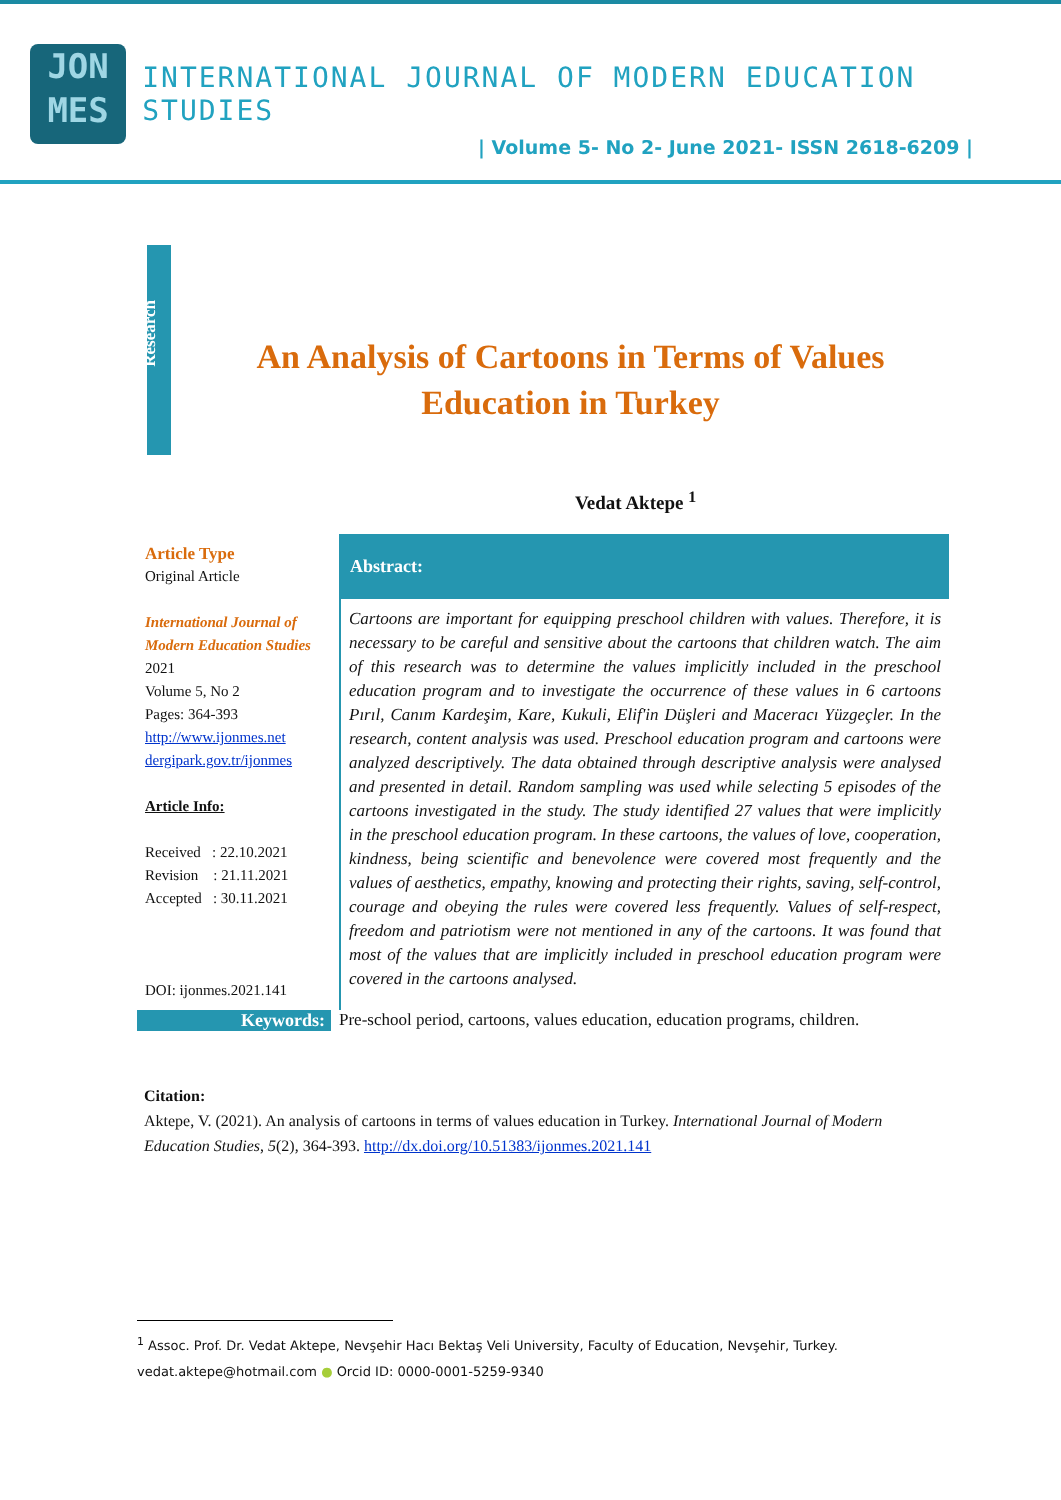JON
MES
INTERNATIONAL JOURNAL OF MODERN EDUCATION STUDIES
| Volume 5- No 2- June 2021- ISSN 2618-6209 |
Research
An Analysis of Cartoons in Terms of Values Education in Turkey
Vedat Aktepe <sup>1</sup>
Article Type
Original Article
International Journal of Modern Education Studies
2021
Volume 5, No 2
Pages: 364-393
http://www.ijonmes.net
dergipark.gov.tr/ijonmes
Article Info:
Received : 22.10.2021
Revision : 21.11.2021
Accepted : 30.11.2021
DOI: ijonmes.2021.141
Abstract:
Cartoons are important for equipping preschool children with values. Therefore, it is necessary to be careful and sensitive about the cartoons that children watch. The aim of this research was to determine the values implicitly included in the preschool education program and to investigate the occurrence of these values in 6 cartoons Pırıl, Canım Kardeşim, Kare, Kukuli, Elif'in Düşleri and Maceracı Yüzgeçler. In the research, content analysis was used. Preschool education program and cartoons were analyzed descriptively. The data obtained through descriptive analysis were analysed and presented in detail. Random sampling was used while selecting 5 episodes of the cartoons investigated in the study. The study identified 27 values that were implicitly in the preschool education program. In these cartoons, the values of love, cooperation, kindness, being scientific and benevolence were covered most frequently and the values of aesthetics, empathy, knowing and protecting their rights, saving, self-control, courage and obeying the rules were covered less frequently. Values of self-respect, freedom and patriotism were not mentioned in any of the cartoons. It was found that most of the values that are implicitly included in preschool education program were covered in the cartoons analysed.
Keywords: Pre-school period, cartoons, values education, education programs, children.
Citation:
Aktepe, V. (2021). An analysis of cartoons in terms of values education in Turkey. International Journal of Modern Education Studies, 5(2), 364-393. http://dx.doi.org/10.51383/ijonmes.2021.141
<sup>1</sup> Assoc. Prof. Dr. Vedat Aktepe, Nevşehir Hacı Bektaş Veli University, Faculty of Education, Nevşehir, Turkey. vedat.aktepe@hotmail.com ● Orcid ID: 0000-0001-5259-9340